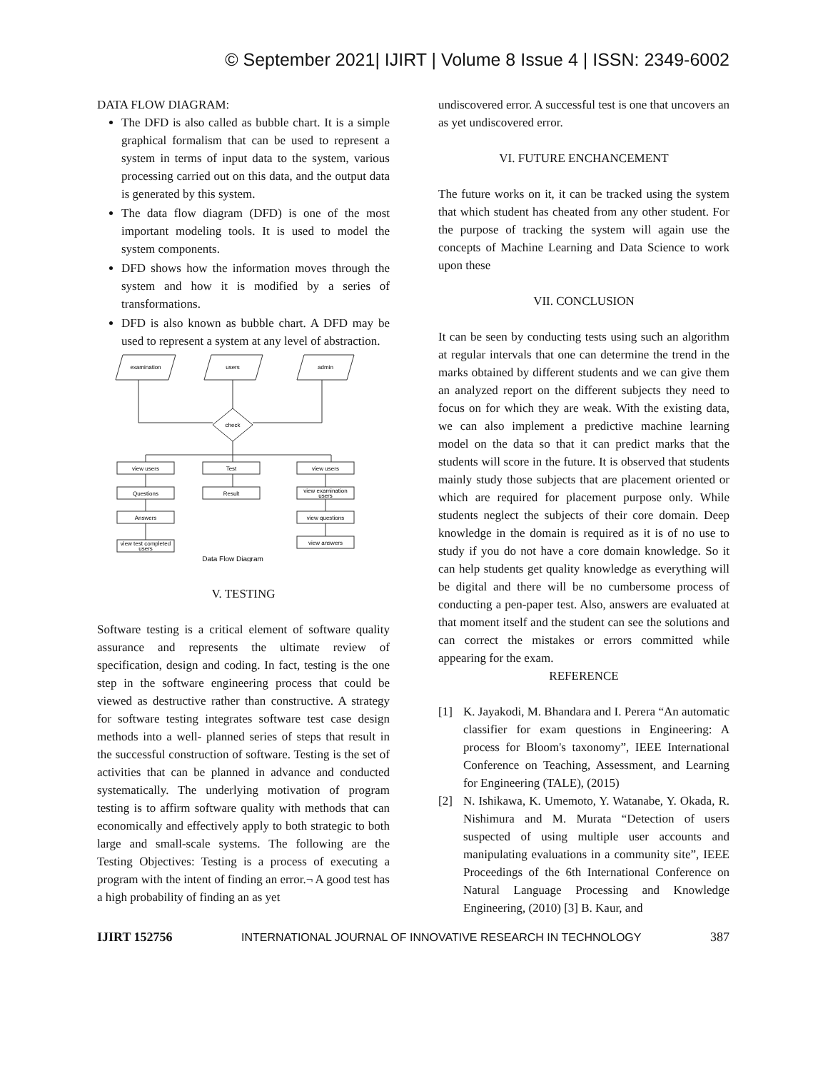© September 2021| IJIRT | Volume 8 Issue 4 | ISSN: 2349-6002
DATA FLOW DIAGRAM:
The DFD is also called as bubble chart. It is a simple graphical formalism that can be used to represent a system in terms of input data to the system, various processing carried out on this data, and the output data is generated by this system.
The data flow diagram (DFD) is one of the most important modeling tools. It is used to model the system components.
DFD shows how the information moves through the system and how it is modified by a series of transformations.
DFD is also known as bubble chart. A DFD may be used to represent a system at any level of abstraction.
examination
users
admin
check
view users
Test
view users
Questions
Result
view examination
users
Answers
view questions
view test completed
users
view answers
Data Flow Diagram
V. TESTING
Software testing is a critical element of software quality assurance and represents the ultimate review of specification, design and coding. In fact, testing is the one step in the software engineering process that could be viewed as destructive rather than constructive. A strategy for software testing integrates software test case design methods into a well- planned series of steps that result in the successful construction of software. Testing is the set of activities that can be planned in advance and conducted systematically. The underlying motivation of program testing is to affirm software quality with methods that can economically and effectively apply to both strategic to both large and small-scale systems. The following are the Testing Objectives: Testing is a process of executing a program with the intent of finding an error.¬ A good test has a high probability of finding an as yet
undiscovered error. A successful test is one that uncovers an as yet undiscovered error.
VI. FUTURE ENCHANCEMENT
The future works on it, it can be tracked using the system that which student has cheated from any other student. For the purpose of tracking the system will again use the concepts of Machine Learning and Data Science to work upon these
VII. CONCLUSION
It can be seen by conducting tests using such an algorithm at regular intervals that one can determine the trend in the marks obtained by different students and we can give them an analyzed report on the different subjects they need to focus on for which they are weak. With the existing data, we can also implement a predictive machine learning model on the data so that it can predict marks that the students will score in the future. It is observed that students mainly study those subjects that are placement oriented or which are required for placement purpose only. While students neglect the subjects of their core domain. Deep knowledge in the domain is required as it is of no use to study if you do not have a core domain knowledge. So it can help students get quality knowledge as everything will be digital and there will be no cumbersome process of conducting a pen-paper test. Also, answers are evaluated at that moment itself and the student can see the solutions and can correct the mistakes or errors committed while appearing for the exam.
REFERENCE
[1] K. Jayakodi, M. Bhandara and I. Perera “An automatic classifier for exam questions in Engineering: A process for Bloom's taxonomy”, IEEE International Conference on Teaching, Assessment, and Learning for Engineering (TALE), (2015)
[2] N. Ishikawa, K. Umemoto, Y. Watanabe, Y. Okada, R. Nishimura and M. Murata “Detection of users suspected of using multiple user accounts and manipulating evaluations in a community site”, IEEE Proceedings of the 6th International Conference on Natural Language Processing and Knowledge Engineering, (2010) [3] B. Kaur, and
IJIRT 152756 INTERNATIONAL JOURNAL OF INNOVATIVE RESEARCH IN TECHNOLOGY 387